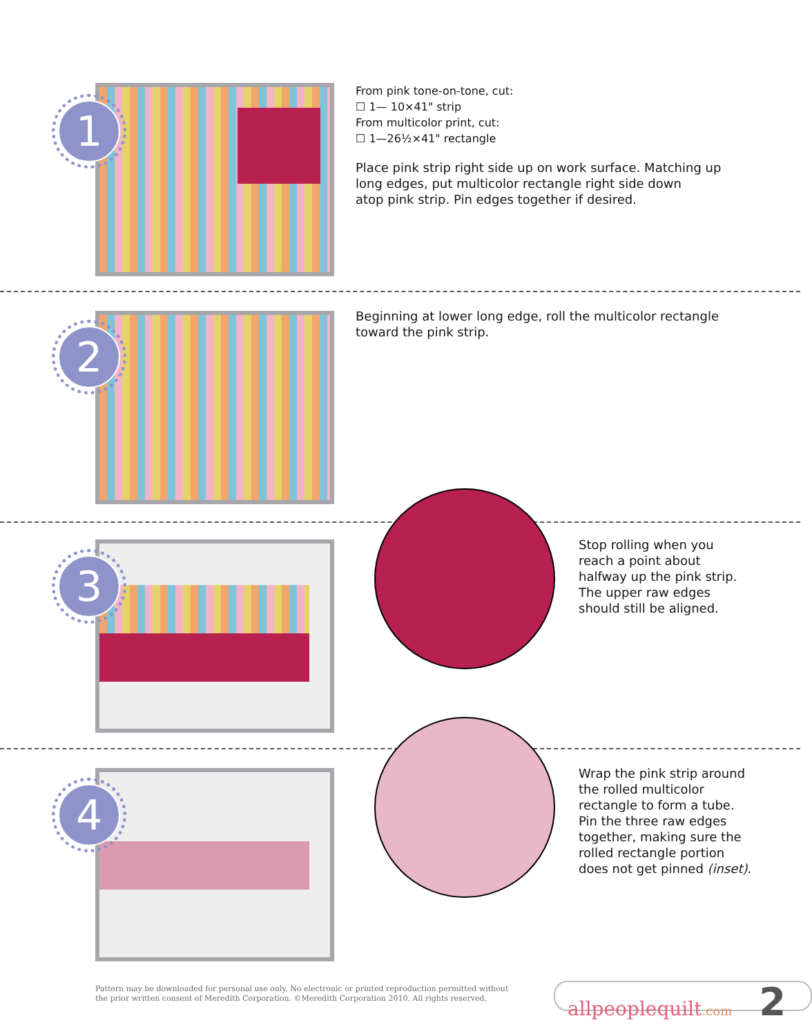1
From pink tone-on-tone, cut:
☐ 1— 10×41" strip
From multicolor print, cut:
☐ 1—26½×41" rectangle
Place pink strip right side up on work surface. Matching up
long edges, put multicolor rectangle right side down
atop pink strip. Pin edges together if desired.
2
Beginning at lower long edge, roll the multicolor rectangle
toward the pink strip.
3
Stop rolling when you
reach a point about
halfway up the pink strip.
The upper raw edges
should still be aligned.
4
Wrap the pink strip around
the rolled multicolor
rectangle to form a tube.
Pin the three raw edges
together, making sure the
rolled rectangle portion
does not get pinned (inset).
Pattern may be downloaded for personal use only. No electronic or printed reproduction permitted without
the prior written consent of Meredith Corporation. ©Meredith Corporation 2010. All rights reserved.
allpeoplequilt.com 2